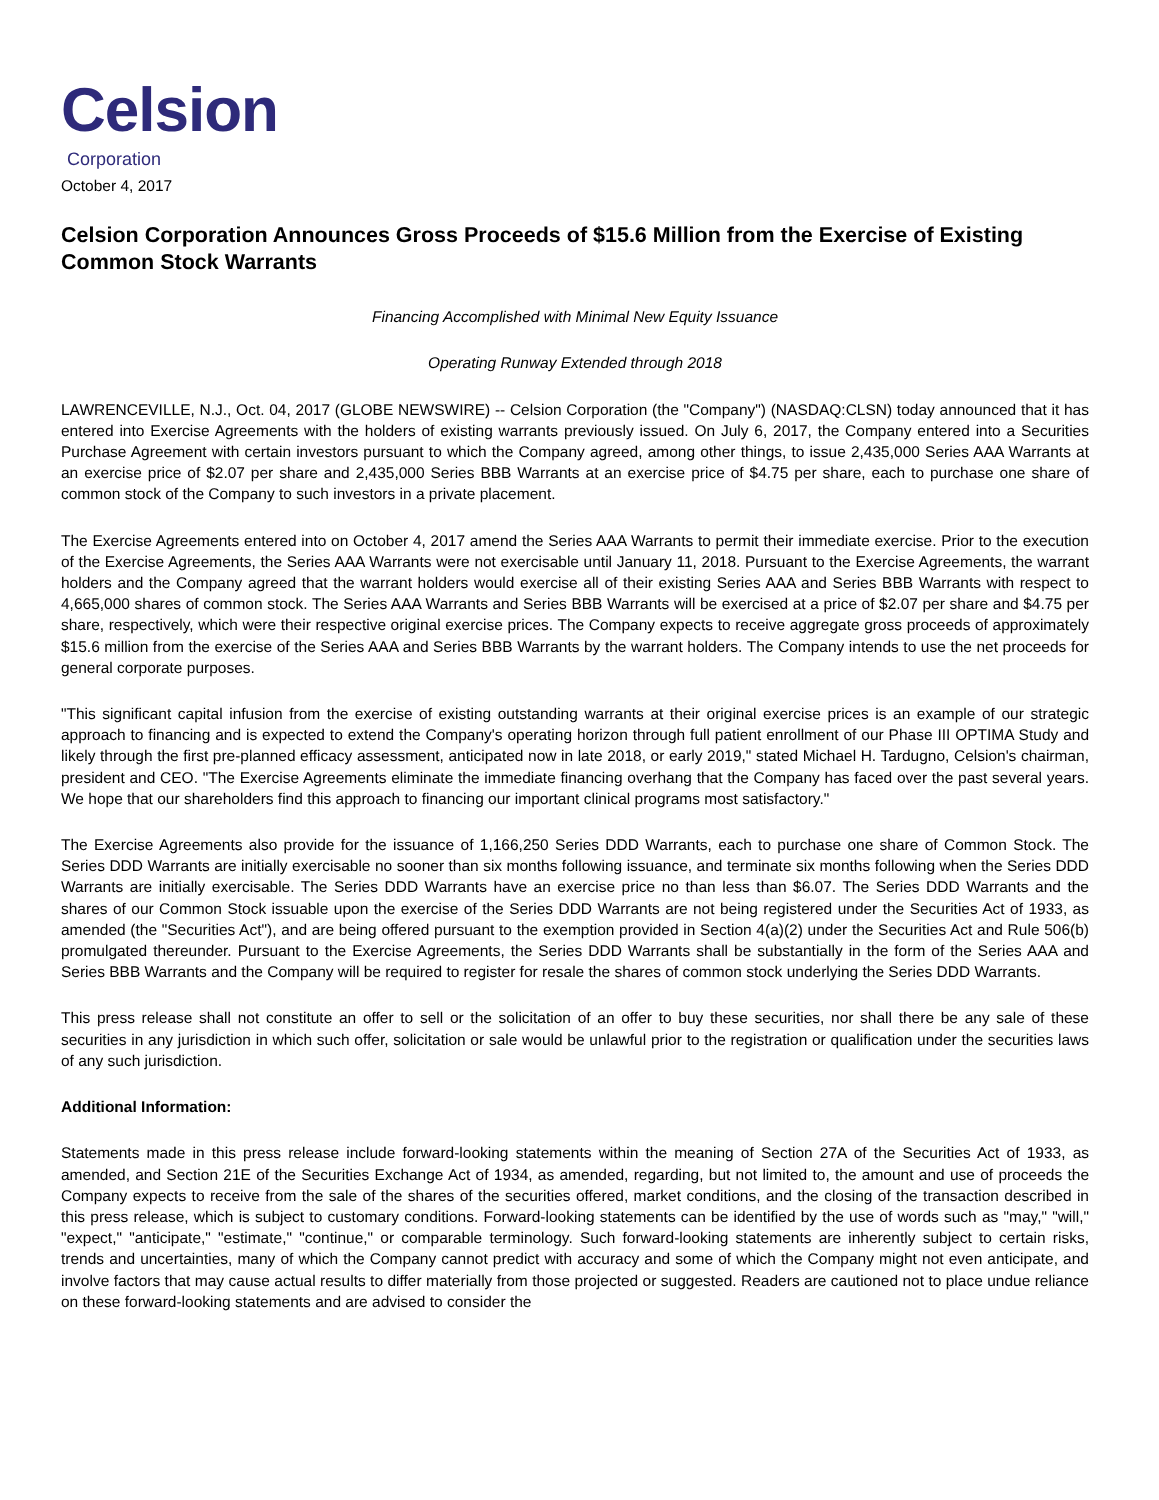Celsion
Corporation
October 4, 2017
Celsion Corporation Announces Gross Proceeds of $15.6 Million from the Exercise of Existing Common Stock Warrants
Financing Accomplished with Minimal New Equity Issuance
Operating Runway Extended through 2018
LAWRENCEVILLE, N.J., Oct. 04, 2017 (GLOBE NEWSWIRE) -- Celsion Corporation (the "Company") (NASDAQ:CLSN) today announced that it has entered into Exercise Agreements with the holders of existing warrants previously issued. On July 6, 2017, the Company entered into a Securities Purchase Agreement with certain investors pursuant to which the Company agreed, among other things, to issue 2,435,000 Series AAA Warrants at an exercise price of $2.07 per share and 2,435,000 Series BBB Warrants at an exercise price of $4.75 per share, each to purchase one share of common stock of the Company to such investors in a private placement.
The Exercise Agreements entered into on October 4, 2017 amend the Series AAA Warrants to permit their immediate exercise. Prior to the execution of the Exercise Agreements, the Series AAA Warrants were not exercisable until January 11, 2018. Pursuant to the Exercise Agreements, the warrant holders and the Company agreed that the warrant holders would exercise all of their existing Series AAA and Series BBB Warrants with respect to 4,665,000 shares of common stock. The Series AAA Warrants and Series BBB Warrants will be exercised at a price of $2.07 per share and $4.75 per share, respectively, which were their respective original exercise prices. The Company expects to receive aggregate gross proceeds of approximately $15.6 million from the exercise of the Series AAA and Series BBB Warrants by the warrant holders. The Company intends to use the net proceeds for general corporate purposes.
"This significant capital infusion from the exercise of existing outstanding warrants at their original exercise prices is an example of our strategic approach to financing and is expected to extend the Company's operating horizon through full patient enrollment of our Phase III OPTIMA Study and likely through the first pre-planned efficacy assessment, anticipated now in late 2018, or early 2019," stated Michael H. Tardugno, Celsion's chairman, president and CEO. "The Exercise Agreements eliminate the immediate financing overhang that the Company has faced over the past several years. We hope that our shareholders find this approach to financing our important clinical programs most satisfactory."
The Exercise Agreements also provide for the issuance of 1,166,250 Series DDD Warrants, each to purchase one share of Common Stock. The Series DDD Warrants are initially exercisable no sooner than six months following issuance, and terminate six months following when the Series DDD Warrants are initially exercisable. The Series DDD Warrants have an exercise price no than less than $6.07. The Series DDD Warrants and the shares of our Common Stock issuable upon the exercise of the Series DDD Warrants are not being registered under the Securities Act of 1933, as amended (the "Securities Act"), and are being offered pursuant to the exemption provided in Section 4(a)(2) under the Securities Act and Rule 506(b) promulgated thereunder. Pursuant to the Exercise Agreements, the Series DDD Warrants shall be substantially in the form of the Series AAA and Series BBB Warrants and the Company will be required to register for resale the shares of common stock underlying the Series DDD Warrants.
This press release shall not constitute an offer to sell or the solicitation of an offer to buy these securities, nor shall there be any sale of these securities in any jurisdiction in which such offer, solicitation or sale would be unlawful prior to the registration or qualification under the securities laws of any such jurisdiction.
Additional Information:
Statements made in this press release include forward-looking statements within the meaning of Section 27A of the Securities Act of 1933, as amended, and Section 21E of the Securities Exchange Act of 1934, as amended, regarding, but not limited to, the amount and use of proceeds the Company expects to receive from the sale of the shares of the securities offered, market conditions, and the closing of the transaction described in this press release, which is subject to customary conditions. Forward-looking statements can be identified by the use of words such as "may," "will," "expect," "anticipate," "estimate," "continue," or comparable terminology. Such forward-looking statements are inherently subject to certain risks, trends and uncertainties, many of which the Company cannot predict with accuracy and some of which the Company might not even anticipate, and involve factors that may cause actual results to differ materially from those projected or suggested. Readers are cautioned not to place undue reliance on these forward-looking statements and are advised to consider the